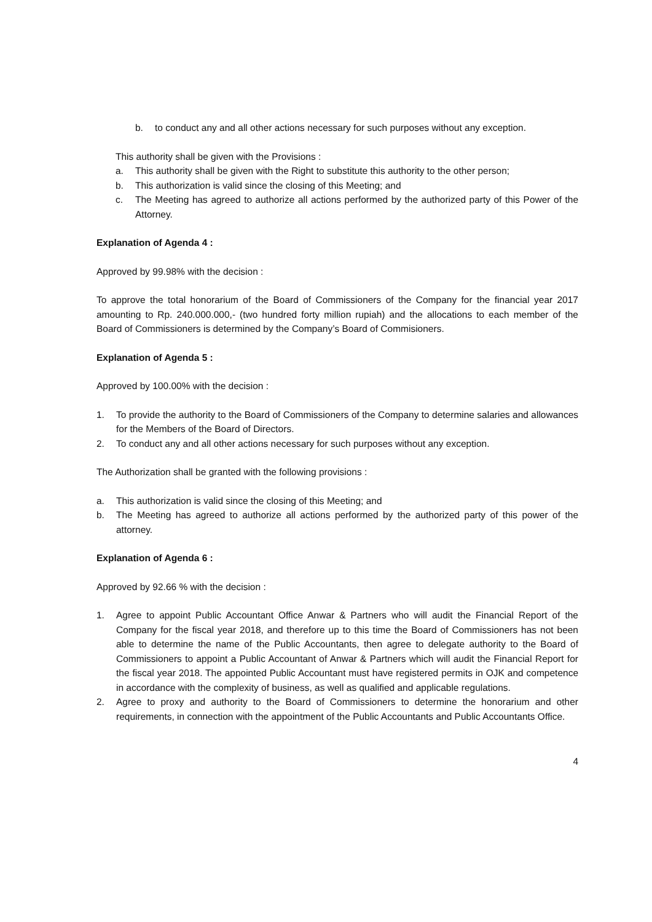b. to conduct any and all other actions necessary for such purposes without any exception.
This authority shall be given with the Provisions :
a. This authority shall be given with the Right to substitute this authority to the other person;
b. This authorization is valid since the closing of this Meeting; and
c. The Meeting has agreed to authorize all actions performed by the authorized party of this Power of the Attorney.
Explanation of Agenda 4 :
Approved by 99.98% with the decision :
To approve the total honorarium of the Board of Commissioners of the Company for the financial year 2017 amounting to Rp. 240.000.000,- (two hundred forty million rupiah) and the allocations to each member of the Board of Commissioners is determined by the Company’s Board of Commisioners.
Explanation of Agenda 5 :
Approved by 100.00% with the decision :
1. To provide the authority to the Board of Commissioners of the Company to determine salaries and allowances for the Members of the Board of Directors.
2. To conduct any and all other actions necessary for such purposes without any exception.
The Authorization shall be granted with the following provisions :
a. This authorization is valid since the closing of this Meeting; and
b. The Meeting has agreed to authorize all actions performed by the authorized party of this power of the attorney.
Explanation of Agenda 6 :
Approved by 92.66 % with the decision :
1. Agree to appoint Public Accountant Office Anwar & Partners who will audit the Financial Report of the Company for the fiscal year 2018, and therefore up to this time the Board of Commissioners has not been able to determine the name of the Public Accountants, then agree to delegate authority to the Board of Commissioners to appoint a Public Accountant of Anwar & Partners which will audit the Financial Report for the fiscal year 2018. The appointed Public Accountant must have registered permits in OJK and competence in accordance with the complexity of business, as well as qualified and applicable regulations.
2. Agree to proxy and authority to the Board of Commissioners to determine the honorarium and other requirements, in connection with the appointment of the Public Accountants and Public Accountants Office.
4